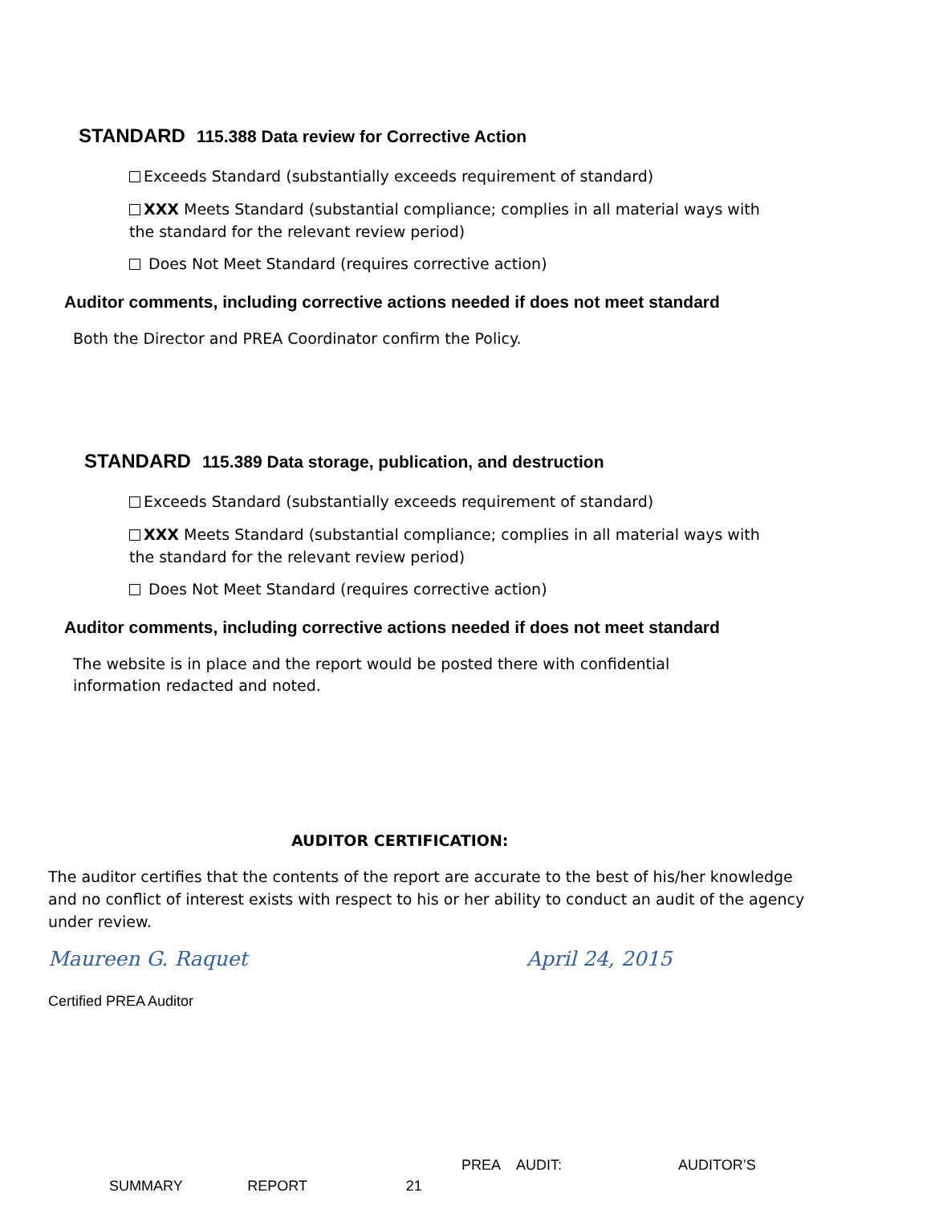STANDARD 115.388 Data review for Corrective Action
Exceeds Standard (substantially exceeds requirement of standard)
XXX Meets Standard (substantial compliance; complies in all material ways with the standard for the relevant review period)
Does Not Meet Standard (requires corrective action)
Auditor comments, including corrective actions needed if does not meet standard
Both the Director and PREA Coordinator confirm the Policy.
STANDARD 115.389 Data storage, publication, and destruction
Exceeds Standard (substantially exceeds requirement of standard)
XXX Meets Standard (substantial compliance; complies in all material ways with the standard for the relevant review period)
Does Not Meet Standard (requires corrective action)
Auditor comments, including corrective actions needed if does not meet standard
The website is in place and the report would be posted there with confidential information redacted and noted.
AUDITOR CERTIFICATION:
The auditor certifies that the contents of the report are accurate to the best of his/her knowledge and no conflict of interest exists with respect to his or her ability to conduct an audit of the agency under review.
Maureen G. Raquet April 24, 2015
Certified PREA Auditor
PREA AUDIT: AUDITOR’S
SUMMARY REPORT 21